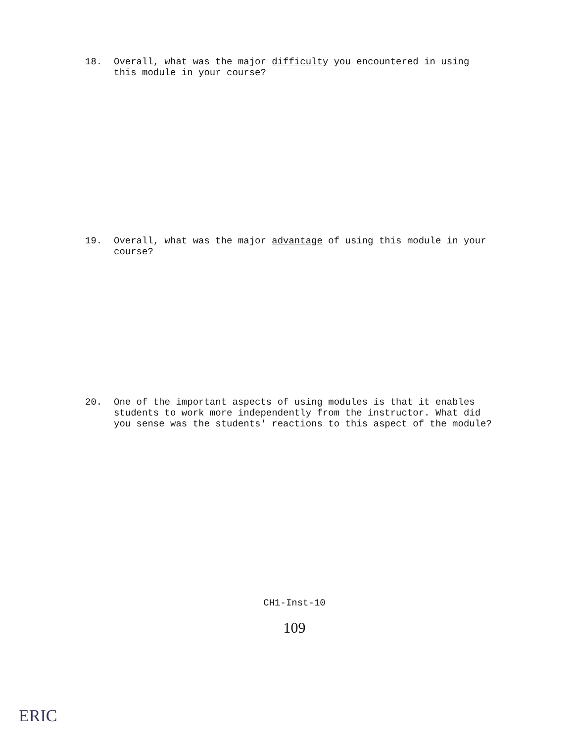18. Overall, what was the major difficulty you encountered in using this module in your course?
19. Overall, what was the major advantage of using this module in your course?
20. One of the important aspects of using modules is that it enables students to work more independently from the instructor. What did you sense was the students' reactions to this aspect of the module?
CH1-Inst-10
109
ERIC